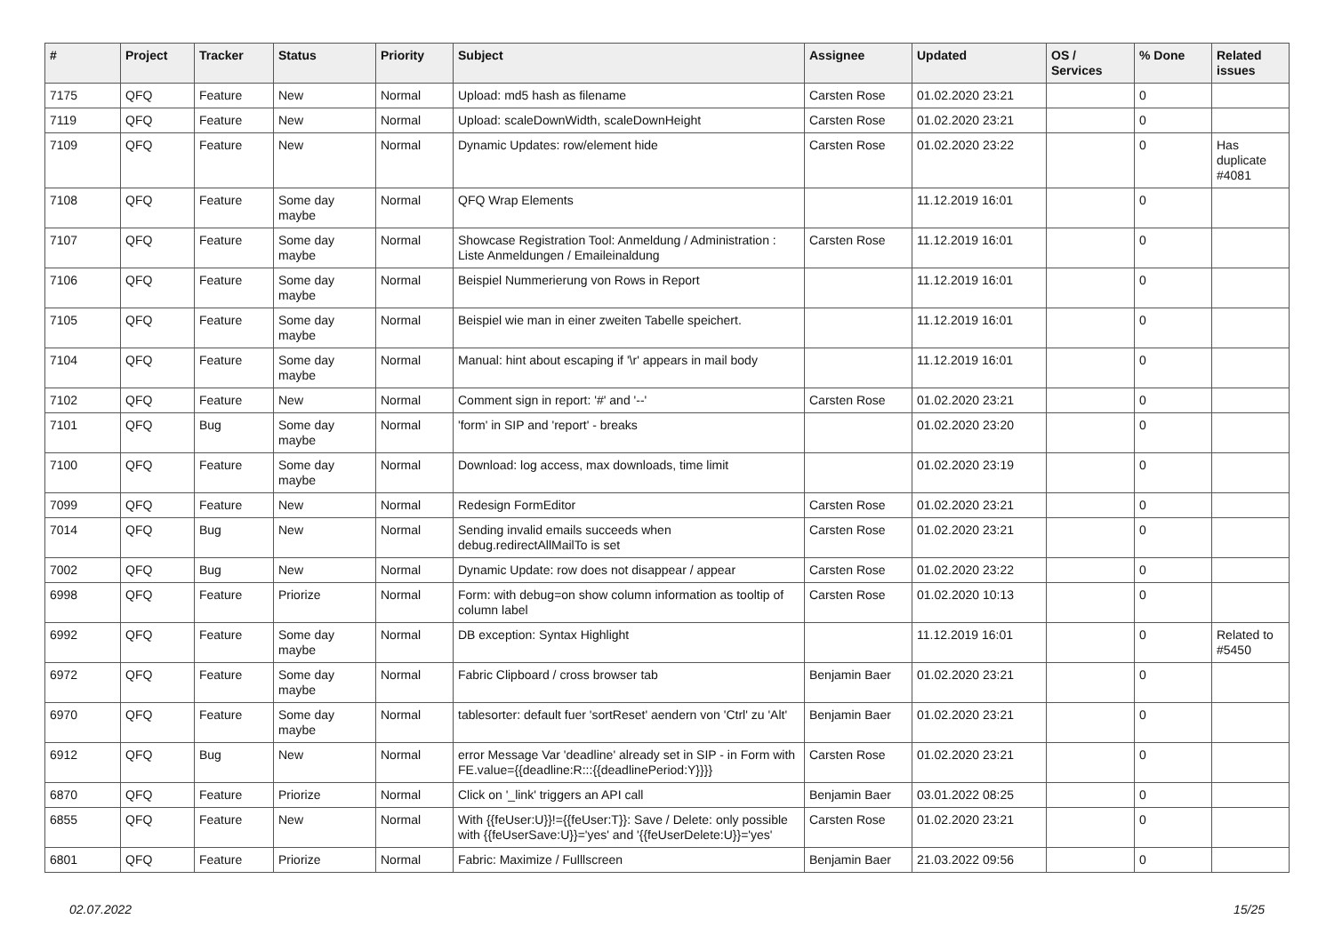| # | Project | Tracker | Status | Priority | Subject | Assignee | Updated | OS / Services | % Done | Related issues |
| --- | --- | --- | --- | --- | --- | --- | --- | --- | --- | --- |
| 7175 | QFQ | Feature | New | Normal | Upload: md5 hash as filename | Carsten Rose | 01.02.2020 23:21 | | 0 | |
| 7119 | QFQ | Feature | New | Normal | Upload: scaleDownWidth, scaleDownHeight | Carsten Rose | 01.02.2020 23:21 | | 0 | |
| 7109 | QFQ | Feature | New | Normal | Dynamic Updates: row/element hide | Carsten Rose | 01.02.2020 23:22 | | 0 | Has duplicate #4081 |
| 7108 | QFQ | Feature | Some day maybe | Normal | QFQ Wrap Elements | | 11.12.2019 16:01 | | 0 | |
| 7107 | QFQ | Feature | Some day maybe | Normal | Showcase Registration Tool: Anmeldung / Administration : Liste Anmeldungen / Emaileinaldung | Carsten Rose | 11.12.2019 16:01 | | 0 | |
| 7106 | QFQ | Feature | Some day maybe | Normal | Beispiel Nummerierung von Rows in Report | | 11.12.2019 16:01 | | 0 | |
| 7105 | QFQ | Feature | Some day maybe | Normal | Beispiel wie man in einer zweiten Tabelle speichert. | | 11.12.2019 16:01 | | 0 | |
| 7104 | QFQ | Feature | Some day maybe | Normal | Manual: hint about escaping if '\r' appears in mail body | | 11.12.2019 16:01 | | 0 | |
| 7102 | QFQ | Feature | New | Normal | Comment sign in report: '#' and '--' | Carsten Rose | 01.02.2020 23:21 | | 0 | |
| 7101 | QFQ | Bug | Some day maybe | Normal | 'form' in SIP and 'report' - breaks | | 01.02.2020 23:20 | | 0 | |
| 7100 | QFQ | Feature | Some day maybe | Normal | Download: log access, max downloads, time limit | | 01.02.2020 23:19 | | 0 | |
| 7099 | QFQ | Feature | New | Normal | Redesign FormEditor | Carsten Rose | 01.02.2020 23:21 | | 0 | |
| 7014 | QFQ | Bug | New | Normal | Sending invalid emails succeeds when debug.redirectAllMailTo is set | Carsten Rose | 01.02.2020 23:21 | | 0 | |
| 7002 | QFQ | Bug | New | Normal | Dynamic Update: row does not disappear / appear | Carsten Rose | 01.02.2020 23:22 | | 0 | |
| 6998 | QFQ | Feature | Priorize | Normal | Form: with debug=on show column information as tooltip of column label | Carsten Rose | 01.02.2020 10:13 | | 0 | |
| 6992 | QFQ | Feature | Some day maybe | Normal | DB exception: Syntax Highlight | | 11.12.2019 16:01 | | 0 | Related to #5450 |
| 6972 | QFQ | Feature | Some day maybe | Normal | Fabric Clipboard / cross browser tab | Benjamin Baer | 01.02.2020 23:21 | | 0 | |
| 6970 | QFQ | Feature | Some day maybe | Normal | tablesorter: default fuer 'sortReset' aendern von 'Ctrl' zu 'Alt' | Benjamin Baer | 01.02.2020 23:21 | | 0 | |
| 6912 | QFQ | Bug | New | Normal | error Message Var 'deadline' already set in SIP - in Form with FE.value={{deadline:R:::{{deadlinePeriod:Y}}}} | Carsten Rose | 01.02.2020 23:21 | | 0 | |
| 6870 | QFQ | Feature | Priorize | Normal | Click on '_link' triggers an API call | Benjamin Baer | 03.01.2022 08:25 | | 0 | |
| 6855 | QFQ | Feature | New | Normal | With {{feUser:U}}!={{feUser:T}}: Save / Delete: only possible with {{feUserSave:U}}='yes' and '{{feUserDelete:U}}='yes' | Carsten Rose | 01.02.2020 23:21 | | 0 | |
| 6801 | QFQ | Feature | Priorize | Normal | Fabric: Maximize / Fulllscreen | Benjamin Baer | 21.03.2022 09:56 | | 0 | |
02.07.2022 15/25